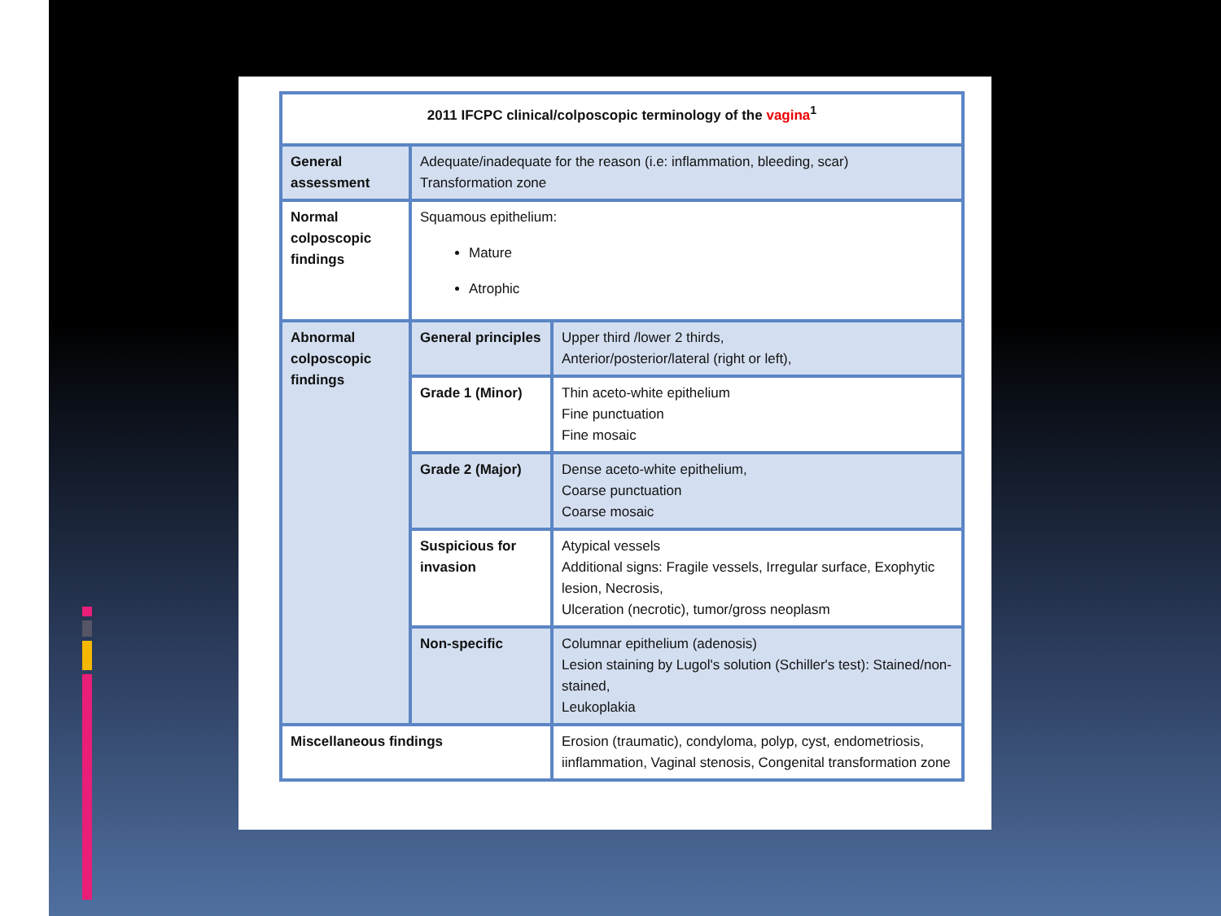| 2011 IFCPC clinical/colposcopic terminology of the vagina<sup>1</sup> | | |
| General assessment | Adequate/inadequate for the reason (i.e: inflammation, bleeding, scar) Transformation zone | |
| Normal colposcopic findings | Squamous epithelium: Mature Atrophic | |
| Abnormal colposcopic findings | General principles | Upper third /lower 2 thirds, Anterior/posterior/lateral (right or left), |
| | Grade 1 (Minor) | Thin aceto-white epithelium Fine punctuation Fine mosaic |
| | Grade 2 (Major) | Dense aceto-white epithelium, Coarse punctuation Coarse mosaic |
| | Suspicious for invasion | Atypical vessels Additional signs: Fragile vessels, Irregular surface, Exophytic lesion, Necrosis, Ulceration (necrotic), tumor/gross neoplasm |
| | Non-specific | Columnar epithelium (adenosis) Lesion staining by Lugol's solution (Schiller's test): Stained/non-stained, Leukoplakia |
| Miscellaneous findings | | Erosion (traumatic), condyloma, polyp, cyst, endometriosis, iinflammation, Vaginal stenosis, Congenital transformation zone |